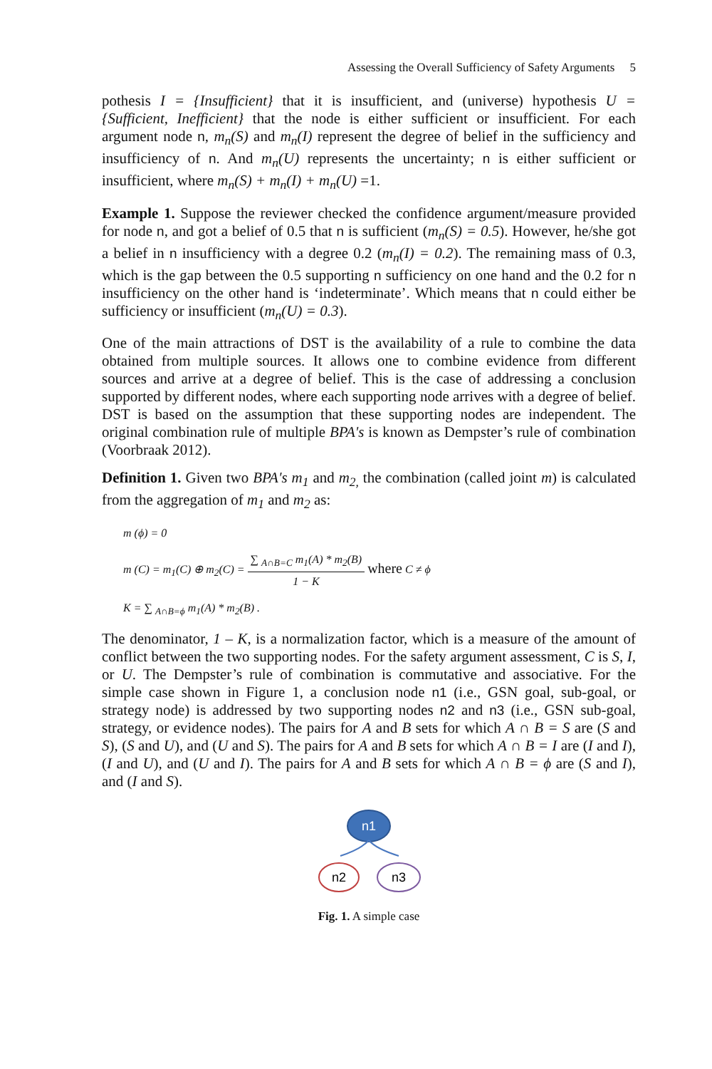Assessing the Overall Sufficiency of Safety Arguments 5
pothesis I = {Insufficient} that it is insufficient, and (universe) hypothesis U = {Sufficient, Inefficient} that the node is either sufficient or insufficient. For each argument node n, m<sub>n</sub>(S) and m<sub>n</sub>(I) represent the degree of belief in the sufficiency and insufficiency of n. And m<sub>n</sub>(U) represents the uncertainty; n is either sufficient or insufficient, where m<sub>n</sub>(S) + m<sub>n</sub>(I) + m<sub>n</sub>(U) =1.
Example 1. Suppose the reviewer checked the confidence argument/measure provided for node n, and got a belief of 0.5 that n is sufficient (m<sub>n</sub>(S) = 0.5). However, he/she got a belief in n insufficiency with a degree 0.2 (m<sub>n</sub>(I) = 0.2). The remaining mass of 0.3, which is the gap between the 0.5 supporting n sufficiency on one hand and the 0.2 for n insufficiency on the other hand is ‘indeterminate’. Which means that n could either be sufficiency or insufficient (m<sub>n</sub>(U) = 0.3).
One of the main attractions of DST is the availability of a rule to combine the data obtained from multiple sources. It allows one to combine evidence from different sources and arrive at a degree of belief. This is the case of addressing a conclusion supported by different nodes, where each supporting node arrives with a degree of belief. DST is based on the assumption that these supporting nodes are independent. The original combination rule of multiple BPA's is known as Dempster’s rule of combination (Voorbraak 2012).
Definition 1. Given two BPA's m<sub>1</sub> and m<sub>2,</sub> the combination (called joint m) is calculated from the aggregation of m<sub>1</sub> and m<sub>2</sub> as:
m (ϕ) = 0
m (C) = m<sub>1</sub>(C) ⊕ m<sub>2</sub>(C) = ∑ <sub>A∩B=C</sub> m<sub>1</sub>(A) * m<sub>2</sub>(B) 1 − K where C ≠ ϕ
K = ∑ <sub>A∩B=ϕ</sub> m<sub>1</sub>(A) * m<sub>2</sub>(B) .
The denominator, 1 – K, is a normalization factor, which is a measure of the amount of conflict between the two supporting nodes. For the safety argument assessment, C is S, I, or U. The Dempster’s rule of combination is commutative and associative. For the simple case shown in Figure 1, a conclusion node n1 (i.e., GSN goal, sub-goal, or strategy node) is addressed by two supporting nodes n2 and n3 (i.e., GSN sub-goal, strategy, or evidence nodes). The pairs for A and B sets for which A ∩ B = S are (S and S), (S and U), and (U and S). The pairs for A and B sets for which A ∩ B = I are (I and I), (I and U), and (U and I). The pairs for A and B sets for which A ∩ B = ϕ are (S and I), and (I and S).
n1
n2
n3
Fig. 1. A simple case